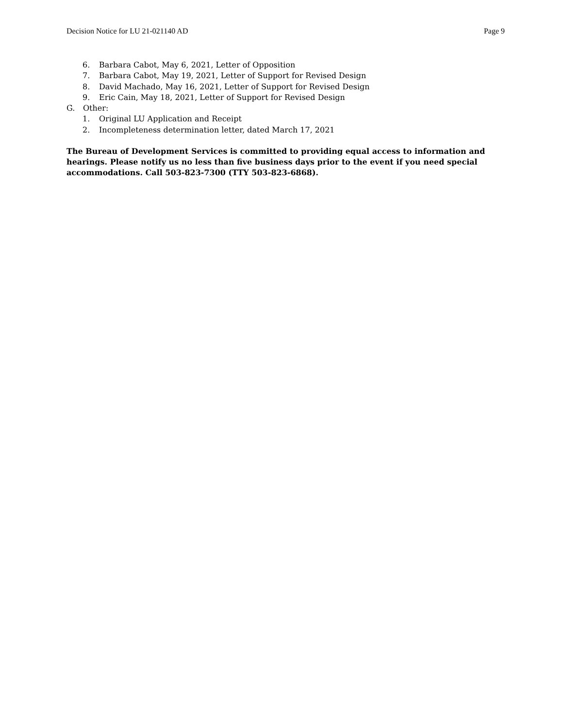Decision Notice for LU 21-021140 AD Page 9
6. Barbara Cabot, May 6, 2021, Letter of Opposition
7. Barbara Cabot, May 19, 2021, Letter of Support for Revised Design
8. David Machado, May 16, 2021, Letter of Support for Revised Design
9. Eric Cain, May 18, 2021, Letter of Support for Revised Design
G. Other:
1. Original LU Application and Receipt
2. Incompleteness determination letter, dated March 17, 2021
The Bureau of Development Services is committed to providing equal access to information and hearings. Please notify us no less than five business days prior to the event if you need special accommodations. Call 503-823-7300 (TTY 503-823-6868).